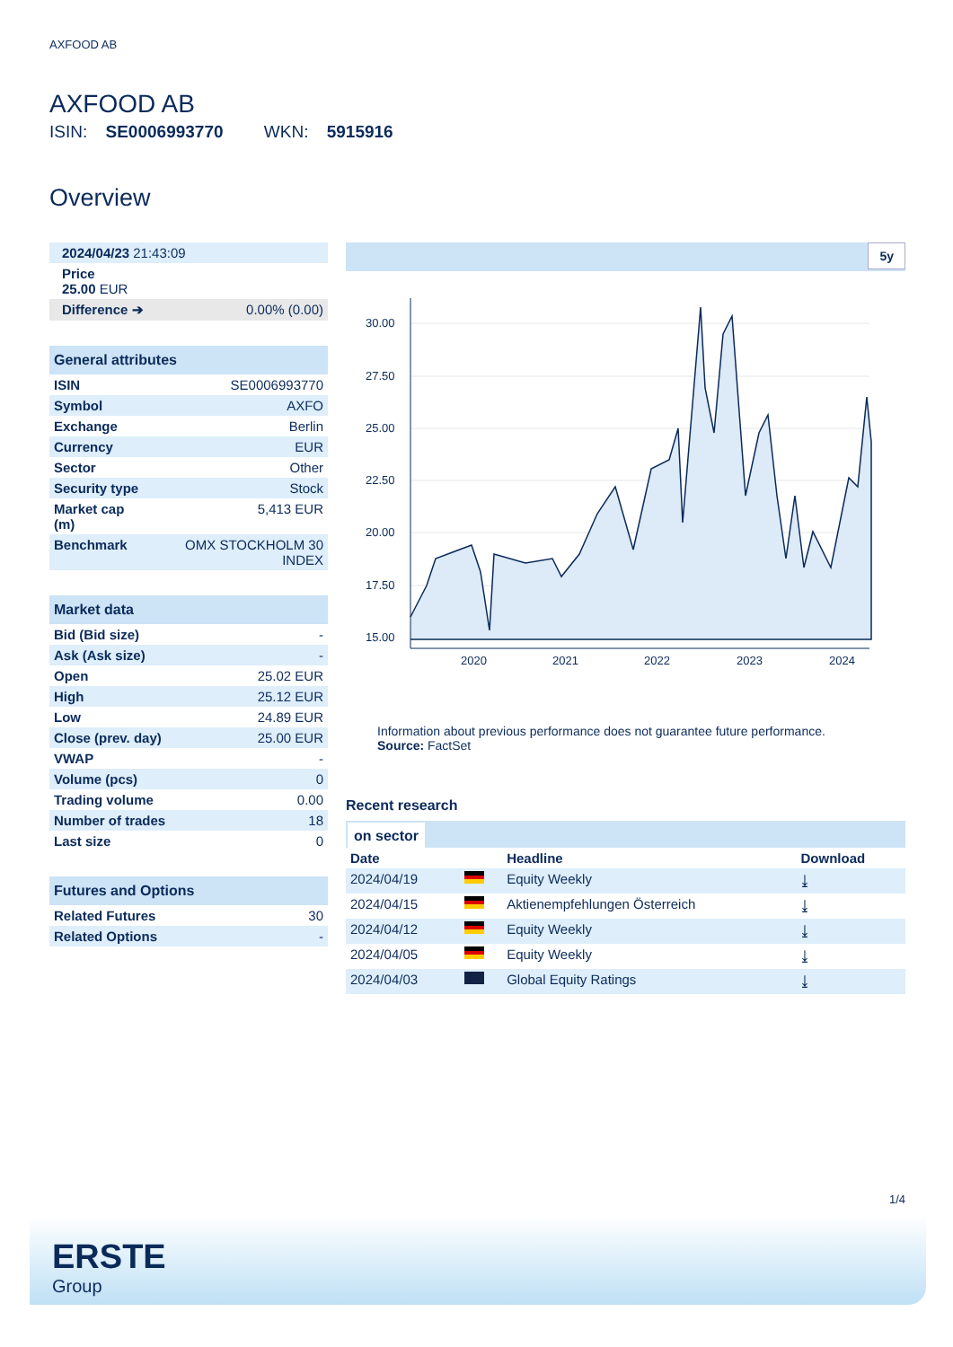AXFOOD AB
AXFOOD AB
ISIN: SE0006993770 WKN: 5915916
Overview
| 2024/04/23 21:43:09 | |
| Price 25.00 EUR | |
| Difference ➔ | 0.00% (0.00) |
General attributes
| ISIN | SE0006993770 |
| Symbol | AXFO |
| Exchange | Berlin |
| Currency | EUR |
| Sector | Other |
| Security type | Stock |
| Market cap (m) | 5,413 EUR |
| Benchmark | OMX STOCKHOLM 30 INDEX |
Market data
| Bid (Bid size) | - |
| Ask (Ask size) | - |
| Open | 25.02 EUR |
| High | 25.12 EUR |
| Low | 24.89 EUR |
| Close (prev. day) | 25.00 EUR |
| VWAP | - |
| Volume (pcs) | 0 |
| Trading volume | 0.00 |
| Number of trades | 18 |
| Last size | 0 |
Futures and Options
| Related Futures | 30 |
| Related Options | - |
5y
30.00
27.50
25.00
22.50
20.00
17.50
15.00
2020
2021
2022
2023
2024
Information about previous performance does not guarantee future performance.
Source: FactSet
Recent research
on sector
| Date | | Headline | Download |
| --- | --- | --- | --- |
| 2024/04/19 | | Equity Weekly | ⤓ |
| 2024/04/15 | | Aktienempfehlungen Österreich | ⤓ |
| 2024/04/12 | | Equity Weekly | ⤓ |
| 2024/04/05 | | Equity Weekly | ⤓ |
| 2024/04/03 | | Global Equity Ratings | ⤓ |
1/4
ERSTE
Group